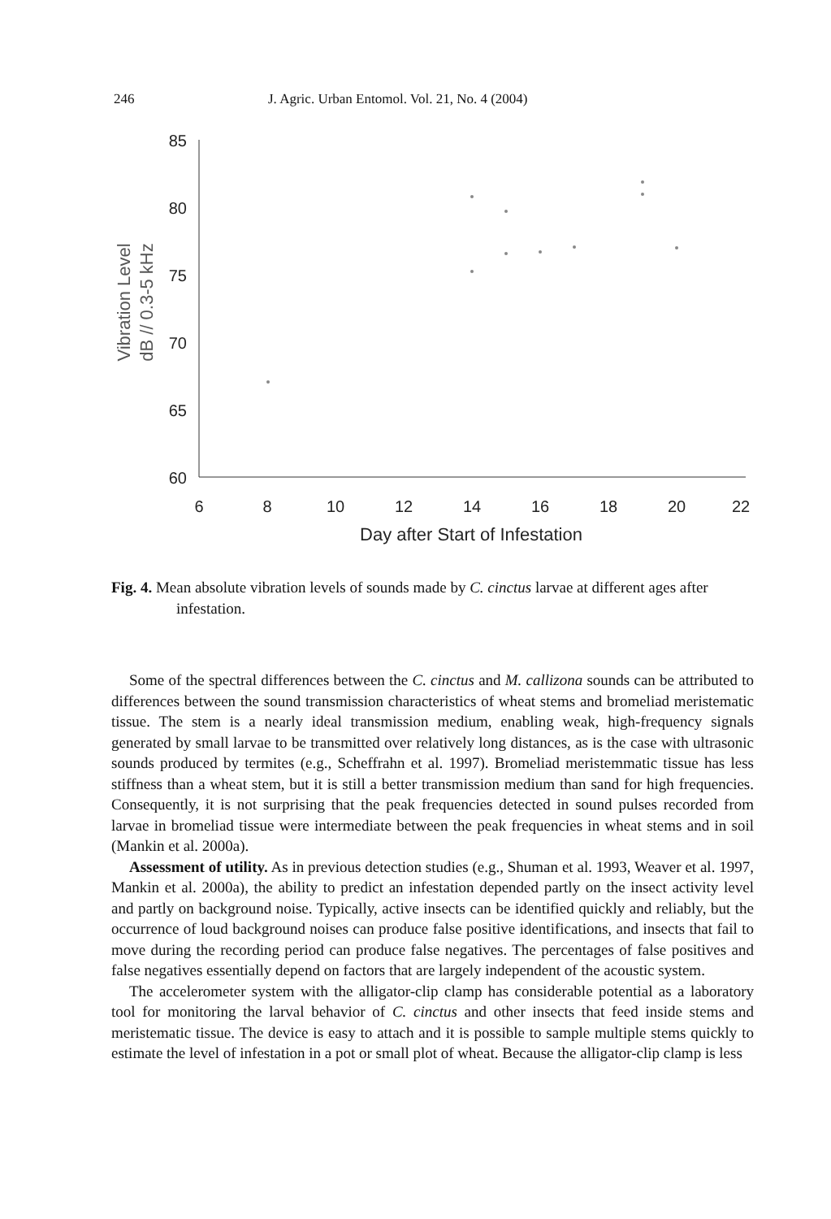246 J. Agric. Urban Entomol. Vol. 21, No. 4 (2004)
85
80
75
70
65
60
6
8
10
12
14
16
18
20
22
Day after Start of Infestation
Vibration Level
dB // 0.3-5 kHz
Fig. 4. Mean absolute vibration levels of sounds made by C. cinctus larvae at different ages after infestation.
Some of the spectral differences between the C. cinctus and M. callizona sounds can be attributed to differences between the sound transmission characteristics of wheat stems and bromeliad meristematic tissue. The stem is a nearly ideal transmission medium, enabling weak, high-frequency signals generated by small larvae to be transmitted over relatively long distances, as is the case with ultrasonic sounds produced by termites (e.g., Scheffrahn et al. 1997). Bromeliad meristemmatic tissue has less stiffness than a wheat stem, but it is still a better transmission medium than sand for high frequencies. Consequently, it is not surprising that the peak frequencies detected in sound pulses recorded from larvae in bromeliad tissue were intermediate between the peak frequencies in wheat stems and in soil (Mankin et al. 2000a).
Assessment of utility. As in previous detection studies (e.g., Shuman et al. 1993, Weaver et al. 1997, Mankin et al. 2000a), the ability to predict an infestation depended partly on the insect activity level and partly on background noise. Typically, active insects can be identified quickly and reliably, but the occurrence of loud background noises can produce false positive identifications, and insects that fail to move during the recording period can produce false negatives. The percentages of false positives and false negatives essentially depend on factors that are largely independent of the acoustic system.
The accelerometer system with the alligator-clip clamp has considerable potential as a laboratory tool for monitoring the larval behavior of C. cinctus and other insects that feed inside stems and meristematic tissue. The device is easy to attach and it is possible to sample multiple stems quickly to estimate the level of infestation in a pot or small plot of wheat. Because the alligator-clip clamp is less